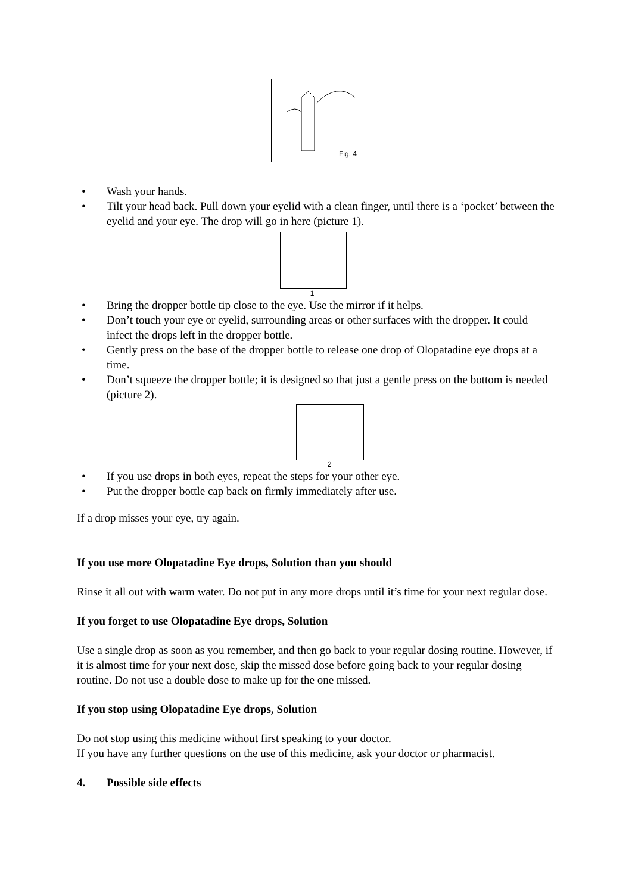Fig. 4
• Wash your hands.
• Tilt your head back. Pull down your eyelid with a clean finger, until there is a ‘pocket’ between the eyelid and your eye. The drop will go in here (picture 1).
1
• Bring the dropper bottle tip close to the eye. Use the mirror if it helps.
• Don’t touch your eye or eyelid, surrounding areas or other surfaces with the dropper. It could infect the drops left in the dropper bottle.
• Gently press on the base of the dropper bottle to release one drop of Olopatadine eye drops at a time.
• Don’t squeeze the dropper bottle; it is designed so that just a gentle press on the bottom is needed (picture 2).
2
• If you use drops in both eyes, repeat the steps for your other eye.
• Put the dropper bottle cap back on firmly immediately after use.
If a drop misses your eye, try again.
If you use more Olopatadine Eye drops, Solution than you should
Rinse it all out with warm water. Do not put in any more drops until it’s time for your next regular dose.
If you forget to use Olopatadine Eye drops, Solution
Use a single drop as soon as you remember, and then go back to your regular dosing routine. However, if it is almost time for your next dose, skip the missed dose before going back to your regular dosing routine. Do not use a double dose to make up for the one missed.
If you stop using Olopatadine Eye drops, Solution
Do not stop using this medicine without first speaking to your doctor.
If you have any further questions on the use of this medicine, ask your doctor or pharmacist.
4. Possible side effects